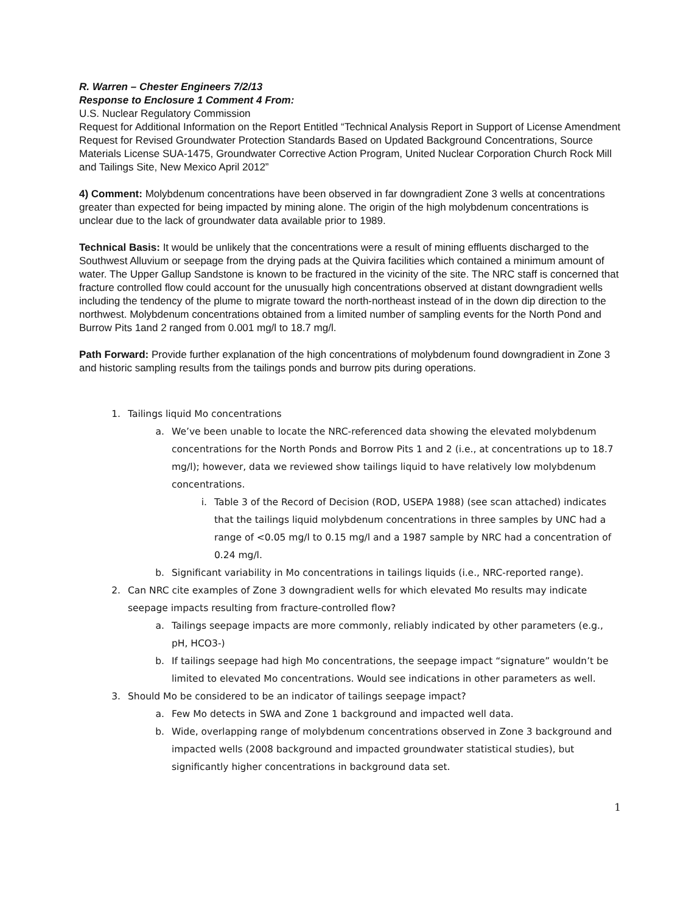R. Warren – Chester Engineers 7/2/13
Response to Enclosure 1 Comment 4 From:
U.S. Nuclear Regulatory Commission
Request for Additional Information on the Report Entitled “Technical Analysis Report in Support of License Amendment Request for Revised Groundwater Protection Standards Based on Updated Background Concentrations, Source Materials License SUA-1475, Groundwater Corrective Action Program, United Nuclear Corporation Church Rock Mill and Tailings Site, New Mexico April 2012”
4) Comment: Molybdenum concentrations have been observed in far downgradient Zone 3 wells at concentrations greater than expected for being impacted by mining alone. The origin of the high molybdenum concentrations is unclear due to the lack of groundwater data available prior to 1989.
Technical Basis: It would be unlikely that the concentrations were a result of mining effluents discharged to the Southwest Alluvium or seepage from the drying pads at the Quivira facilities which contained a minimum amount of water. The Upper Gallup Sandstone is known to be fractured in the vicinity of the site. The NRC staff is concerned that fracture controlled flow could account for the unusually high concentrations observed at distant downgradient wells including the tendency of the plume to migrate toward the north-northeast instead of in the down dip direction to the northwest. Molybdenum concentrations obtained from a limited number of sampling events for the North Pond and Burrow Pits 1and 2 ranged from 0.001 mg/l to 18.7 mg/l.
Path Forward: Provide further explanation of the high concentrations of molybdenum found downgradient in Zone 3 and historic sampling results from the tailings ponds and burrow pits during operations.
1. Tailings liquid Mo concentrations
a. We’ve been unable to locate the NRC-referenced data showing the elevated molybdenum concentrations for the North Ponds and Borrow Pits 1 and 2 (i.e., at concentrations up to 18.7 mg/l); however, data we reviewed show tailings liquid to have relatively low molybdenum concentrations.
i. Table 3 of the Record of Decision (ROD, USEPA 1988) (see scan attached) indicates that the tailings liquid molybdenum concentrations in three samples by UNC had a range of <0.05 mg/l to 0.15 mg/l and a 1987 sample by NRC had a concentration of 0.24 mg/l.
b. Significant variability in Mo concentrations in tailings liquids (i.e., NRC-reported range).
2. Can NRC cite examples of Zone 3 downgradient wells for which elevated Mo results may indicate seepage impacts resulting from fracture-controlled flow?
a. Tailings seepage impacts are more commonly, reliably indicated by other parameters (e.g., pH, HCO3-)
b. If tailings seepage had high Mo concentrations, the seepage impact “signature” wouldn’t be limited to elevated Mo concentrations. Would see indications in other parameters as well.
3. Should Mo be considered to be an indicator of tailings seepage impact?
a. Few Mo detects in SWA and Zone 1 background and impacted well data.
b. Wide, overlapping range of molybdenum concentrations observed in Zone 3 background and impacted wells (2008 background and impacted groundwater statistical studies), but significantly higher concentrations in background data set.
1